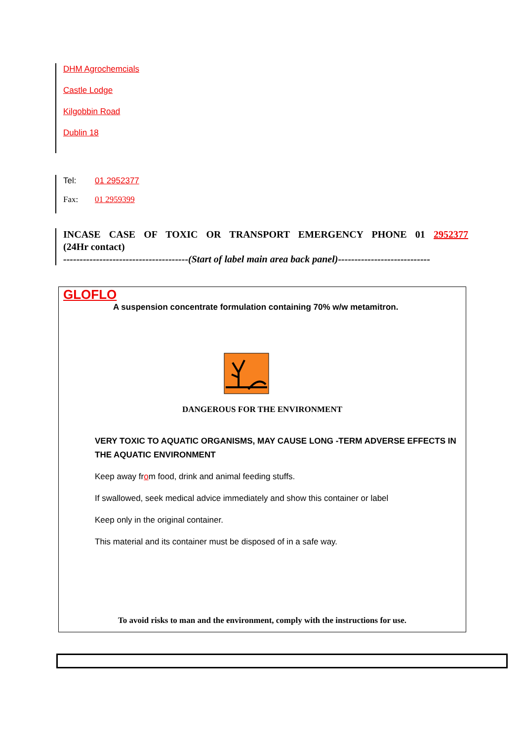DHM Agrochemcials
Castle Lodge
Kilgobbin Road
Dublin 18
Tel: 01 2952377
Fax: 01 2959399
INCASE CASE OF TOXIC OR TRANSPORT EMERGENCY PHONE 01 2952377
(24Hr contact)
--------------------------------------(Start of label main area back panel)----------------------------
GLOFLO
A suspension concentrate formulation containing 70% w/w metamitron.
DANGEROUS FOR THE ENVIRONMENT
VERY TOXIC TO AQUATIC ORGANISMS, MAY CAUSE LONG -TERM ADVERSE EFFECTS IN THE AQUATIC ENVIRONMENT
Keep away from food, drink and animal feeding stuffs.
If swallowed, seek medical advice immediately and show this container or label
Keep only in the original container.
This material and its container must be disposed of in a safe way.
To avoid risks to man and the environment, comply with the instructions for use.